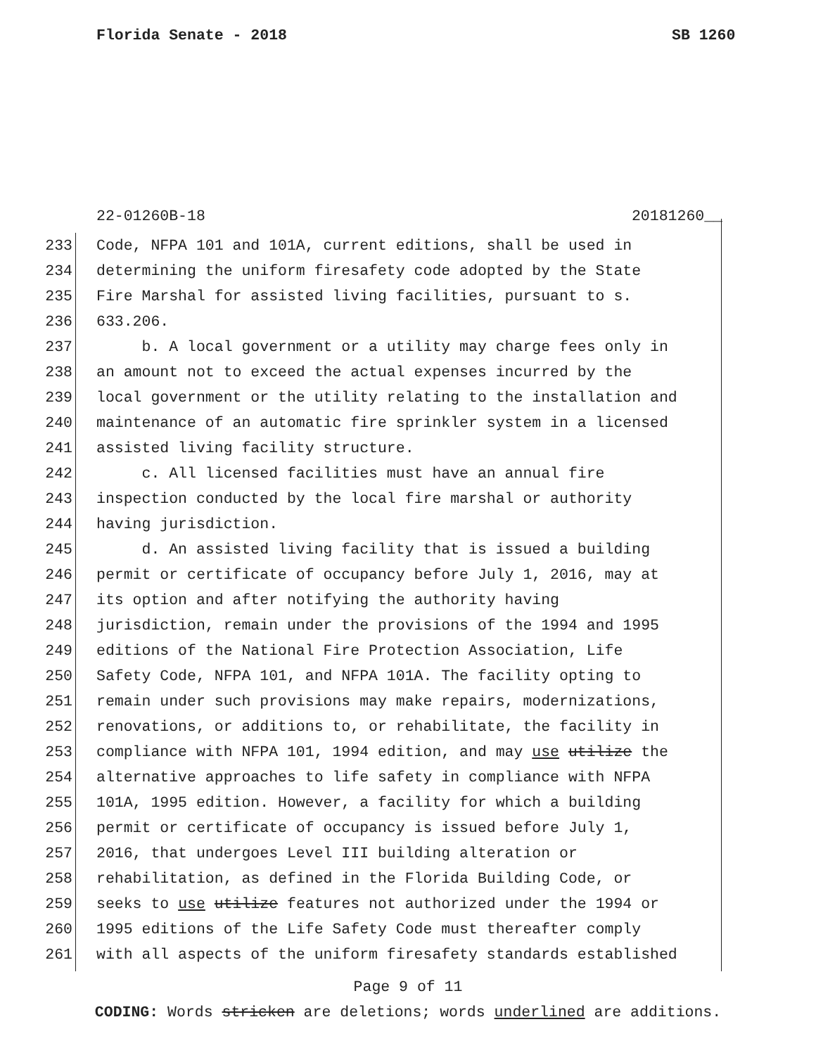Florida Senate - 2018 SB 1260
22-01260B-18 20181260__
233 Code, NFPA 101 and 101A, current editions, shall be used in
234 determining the uniform firesafety code adopted by the State
235 Fire Marshal for assisted living facilities, pursuant to s.
236 633.206.
237 b. A local government or a utility may charge fees only in
238 an amount not to exceed the actual expenses incurred by the
239 local government or the utility relating to the installation and
240 maintenance of an automatic fire sprinkler system in a licensed
241 assisted living facility structure.
242 c. All licensed facilities must have an annual fire
243 inspection conducted by the local fire marshal or authority
244 having jurisdiction.
245 d. An assisted living facility that is issued a building
246 permit or certificate of occupancy before July 1, 2016, may at
247 its option and after notifying the authority having
248 jurisdiction, remain under the provisions of the 1994 and 1995
249 editions of the National Fire Protection Association, Life
250 Safety Code, NFPA 101, and NFPA 101A. The facility opting to
251 remain under such provisions may make repairs, modernizations,
252 renovations, or additions to, or rehabilitate, the facility in
253 compliance with NFPA 101, 1994 edition, and may use utilize the
254 alternative approaches to life safety in compliance with NFPA
255 101A, 1995 edition. However, a facility for which a building
256 permit or certificate of occupancy is issued before July 1,
257 2016, that undergoes Level III building alteration or
258 rehabilitation, as defined in the Florida Building Code, or
259 seeks to use utilize features not authorized under the 1994 or
260 1995 editions of the Life Safety Code must thereafter comply
261 with all aspects of the uniform firesafety standards established
Page 9 of 11
CODING: Words stricken are deletions; words underlined are additions.